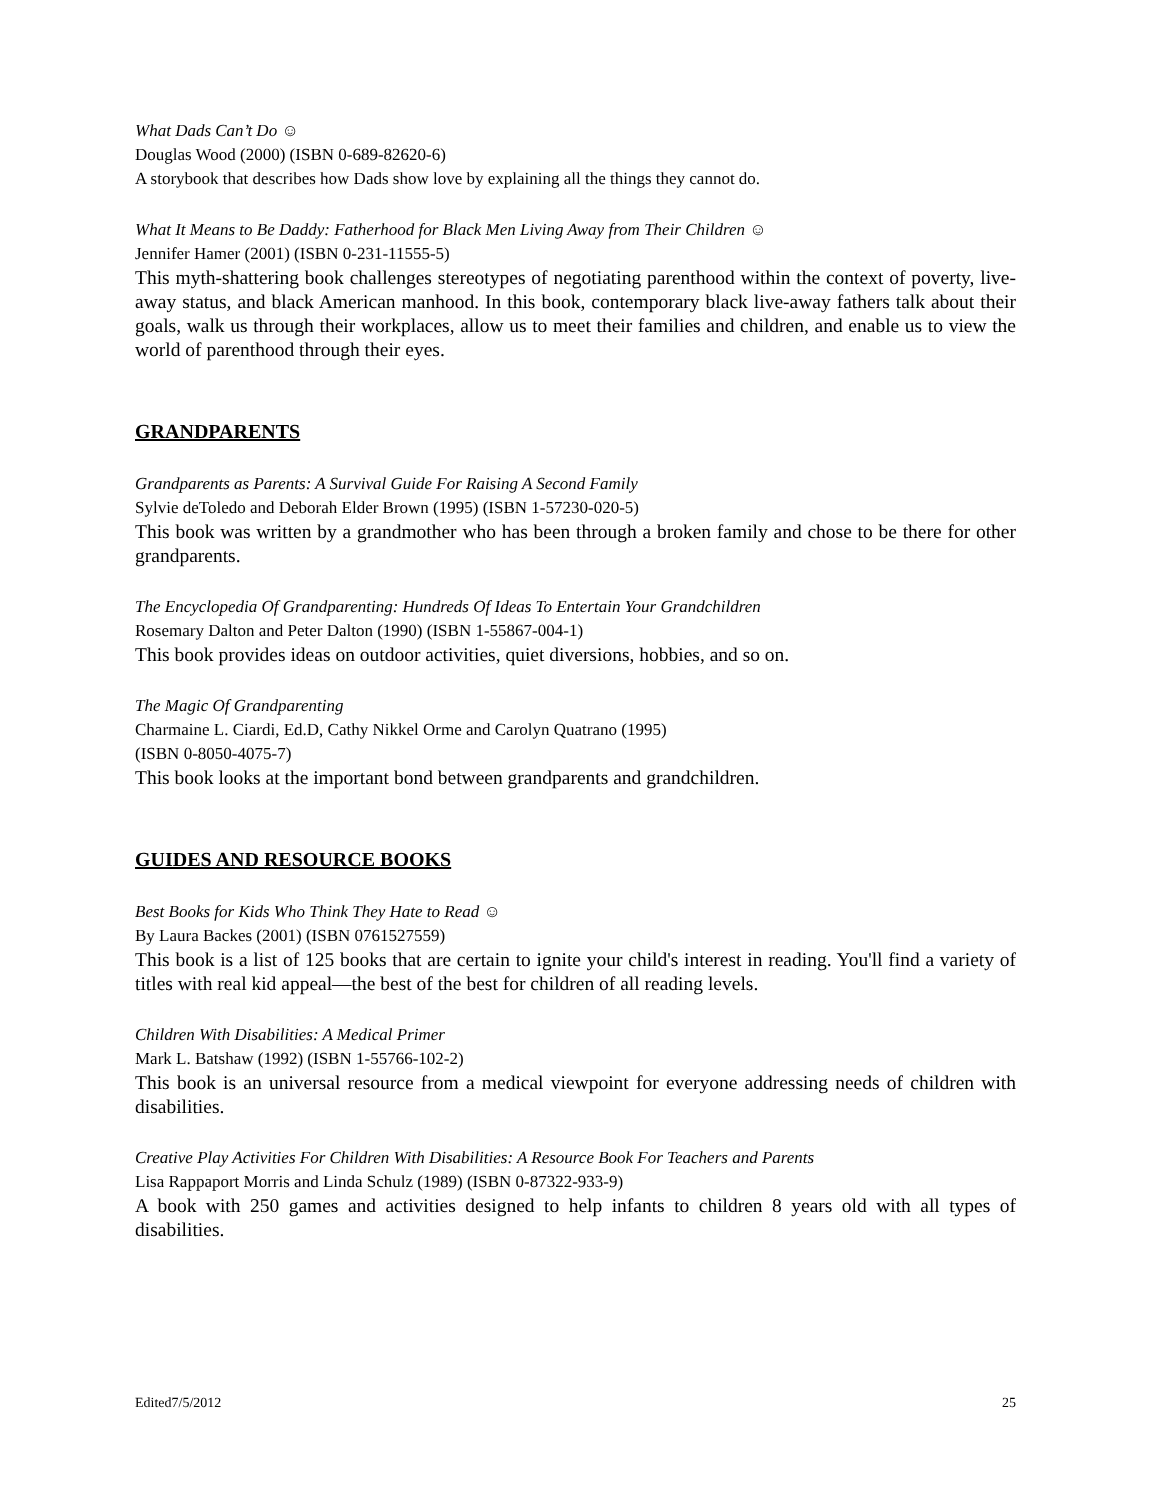What Dads Can’t Do ☺
Douglas Wood (2000) (ISBN 0-689-82620-6)
A storybook that describes how Dads show love by explaining all the things they cannot do.
What It Means to Be Daddy: Fatherhood for Black Men Living Away from Their Children ☺
Jennifer Hamer (2001) (ISBN 0-231-11555-5)
This myth-shattering book challenges stereotypes of negotiating parenthood within the context of poverty, live-away status, and black American manhood. In this book, contemporary black live-away fathers talk about their goals, walk us through their workplaces, allow us to meet their families and children, and enable us to view the world of parenthood through their eyes.
GRANDPARENTS
Grandparents as Parents: A Survival Guide For Raising A Second Family
Sylvie deToledo and Deborah Elder Brown (1995) (ISBN 1-57230-020-5)
This book was written by a grandmother who has been through a broken family and chose to be there for other grandparents.
The Encyclopedia Of Grandparenting: Hundreds Of Ideas To Entertain Your Grandchildren
Rosemary Dalton and Peter Dalton (1990) (ISBN 1-55867-004-1)
This book provides ideas on outdoor activities, quiet diversions, hobbies, and so on.
The Magic Of Grandparenting
Charmaine L. Ciardi, Ed.D, Cathy Nikkel Orme and Carolyn Quatrano (1995)
(ISBN 0-8050-4075-7)
This book looks at the important bond between grandparents and grandchildren.
GUIDES AND RESOURCE BOOKS
Best Books for Kids Who Think They Hate to Read ☺
By Laura Backes (2001) (ISBN 0761527559)
This book is a list of 125 books that are certain to ignite your child's interest in reading. You'll find a variety of titles with real kid appeal—the best of the best for children of all reading levels.
Children With Disabilities: A Medical Primer
Mark L. Batshaw (1992) (ISBN 1-55766-102-2)
This book is an universal resource from a medical viewpoint for everyone addressing needs of children with disabilities.
Creative Play Activities For Children With Disabilities: A Resource Book For Teachers and Parents
Lisa Rappaport Morris and Linda Schulz (1989) (ISBN 0-87322-933-9)
A book with 250 games and activities designed to help infants to children 8 years old with all types of disabilities.
Edited7/5/2012 25